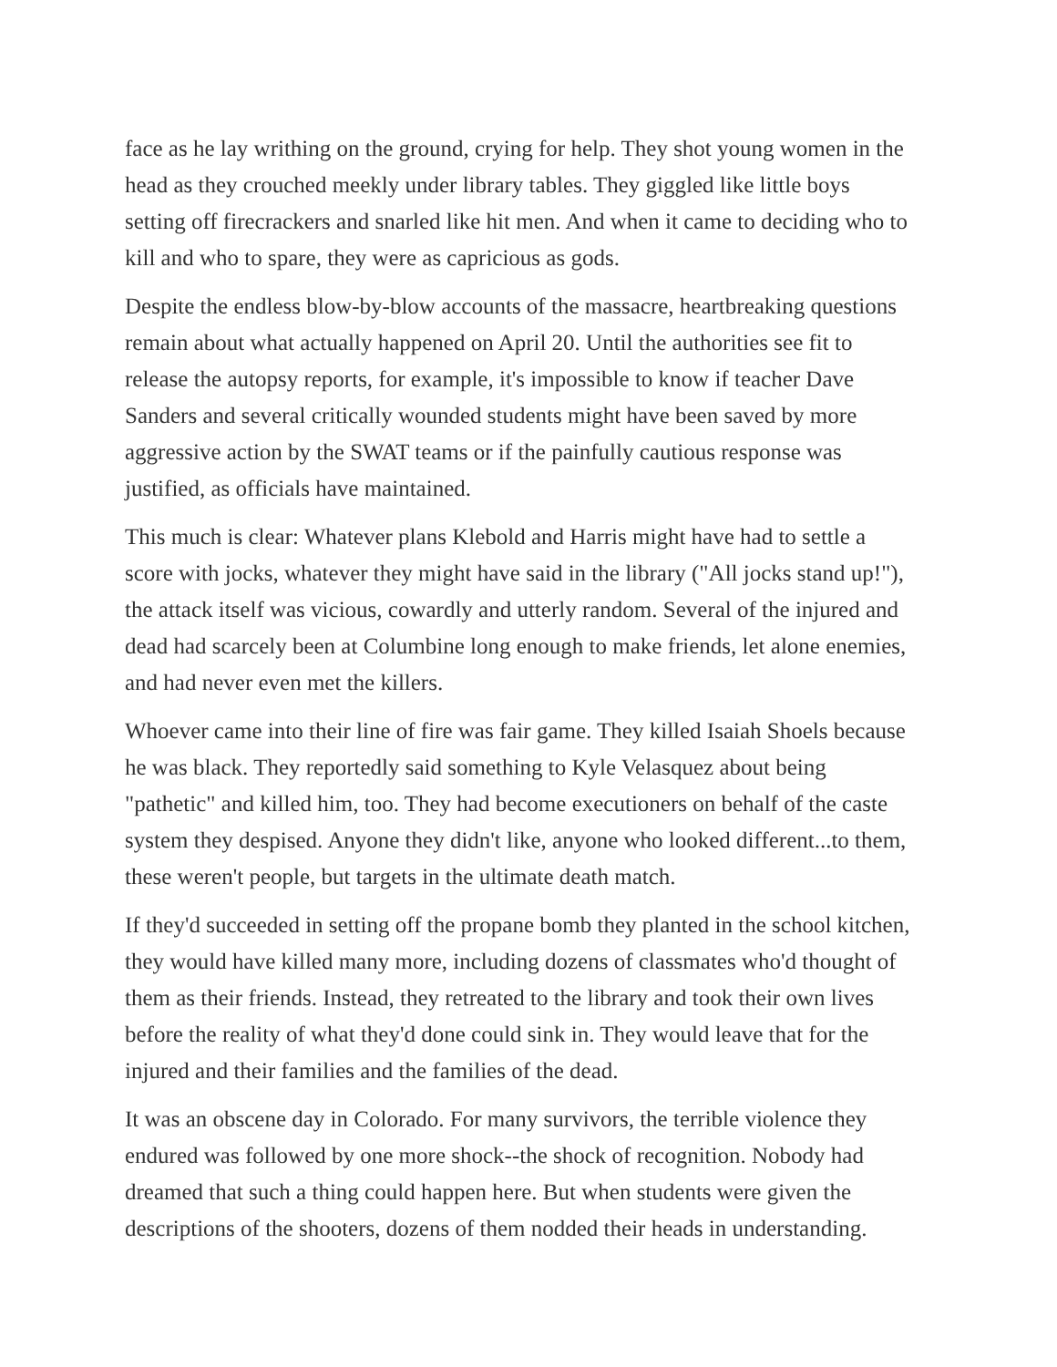face as he lay writhing on the ground, crying for help. They shot young women in the head as they crouched meekly under library tables. They giggled like little boys setting off firecrackers and snarled like hit men. And when it came to deciding who to kill and who to spare, they were as capricious as gods.
Despite the endless blow-by-blow accounts of the massacre, heartbreaking questions remain about what actually happened on April 20. Until the authorities see fit to release the autopsy reports, for example, it's impossible to know if teacher Dave Sanders and several critically wounded students might have been saved by more aggressive action by the SWAT teams or if the painfully cautious response was justified, as officials have maintained.
This much is clear: Whatever plans Klebold and Harris might have had to settle a score with jocks, whatever they might have said in the library ("All jocks stand up!"), the attack itself was vicious, cowardly and utterly random. Several of the injured and dead had scarcely been at Columbine long enough to make friends, let alone enemies, and had never even met the killers.
Whoever came into their line of fire was fair game. They killed Isaiah Shoels because he was black. They reportedly said something to Kyle Velasquez about being "pathetic" and killed him, too. They had become executioners on behalf of the caste system they despised. Anyone they didn't like, anyone who looked different...to them, these weren't people, but targets in the ultimate death match.
If they'd succeeded in setting off the propane bomb they planted in the school kitchen, they would have killed many more, including dozens of classmates who'd thought of them as their friends. Instead, they retreated to the library and took their own lives before the reality of what they'd done could sink in. They would leave that for the injured and their families and the families of the dead.
It was an obscene day in Colorado. For many survivors, the terrible violence they endured was followed by one more shock--the shock of recognition. Nobody had dreamed that such a thing could happen here. But when students were given the descriptions of the shooters, dozens of them nodded their heads in understanding.